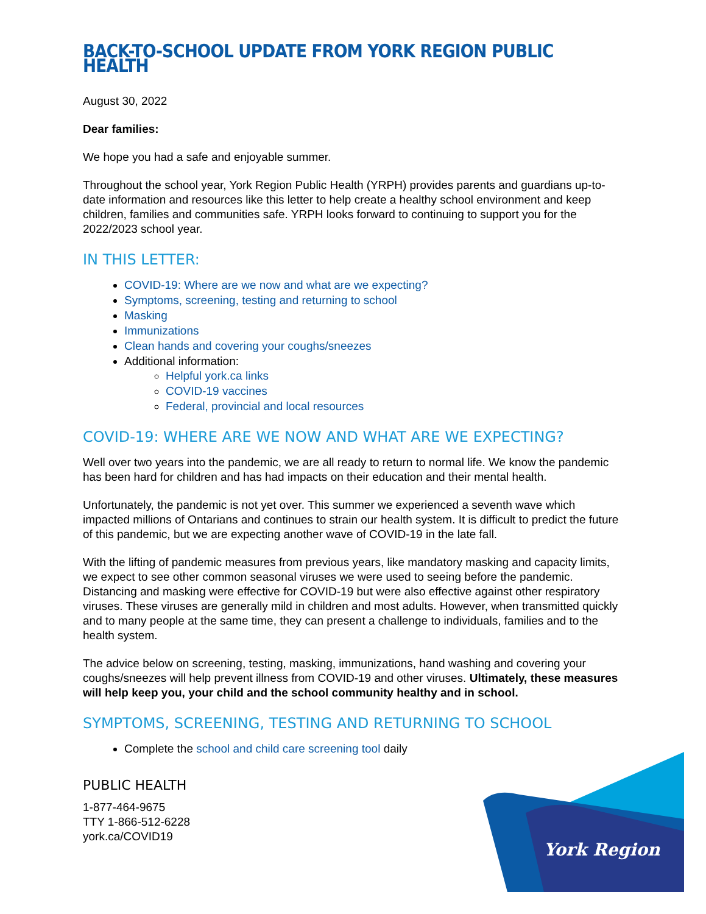York Region
BACK-TO-SCHOOL UPDATE FROM YORK REGION PUBLIC HEALTH
August 30, 2022
Dear families:
We hope you had a safe and enjoyable summer.
Throughout the school year, York Region Public Health (YRPH) provides parents and guardians up-to-date information and resources like this letter to help create a healthy school environment and keep children, families and communities safe. YRPH looks forward to continuing to support you for the 2022/2023 school year.
IN THIS LETTER:
COVID-19: Where are we now and what are we expecting?
Symptoms, screening, testing and returning to school
Masking
Immunizations
Clean hands and covering your coughs/sneezes
Additional information:
Helpful york.ca links
COVID-19 vaccines
Federal, provincial and local resources
COVID-19: WHERE ARE WE NOW AND WHAT ARE WE EXPECTING?
Well over two years into the pandemic, we are all ready to return to normal life. We know the pandemic has been hard for children and has had impacts on their education and their mental health.
Unfortunately, the pandemic is not yet over. This summer we experienced a seventh wave which impacted millions of Ontarians and continues to strain our health system. It is difficult to predict the future of this pandemic, but we are expecting another wave of COVID-19 in the late fall.
With the lifting of pandemic measures from previous years, like mandatory masking and capacity limits, we expect to see other common seasonal viruses we were used to seeing before the pandemic. Distancing and masking were effective for COVID-19 but were also effective against other respiratory viruses. These viruses are generally mild in children and most adults. However, when transmitted quickly and to many people at the same time, they can present a challenge to individuals, families and to the health system.
The advice below on screening, testing, masking, immunizations, hand washing and covering your coughs/sneezes will help prevent illness from COVID-19 and other viruses. Ultimately, these measures will help keep you, your child and the school community healthy and in school.
SYMPTOMS, SCREENING, TESTING AND RETURNING TO SCHOOL
Complete the school and child care screening tool daily
PUBLIC HEALTH
1-877-464-9675
TTY 1-866-512-6228
york.ca/COVID19